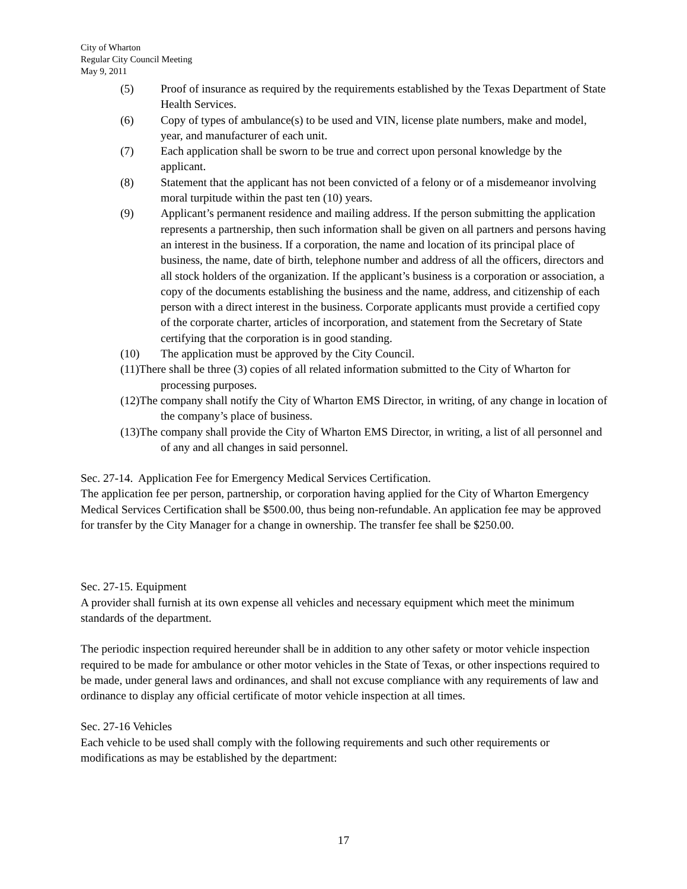City of Wharton
Regular City Council Meeting
May 9, 2011
(5) Proof of insurance as required by the requirements established by the Texas Department of State Health Services.
(6) Copy of types of ambulance(s) to be used and VIN, license plate numbers, make and model, year, and manufacturer of each unit.
(7) Each application shall be sworn to be true and correct upon personal knowledge by the applicant.
(8) Statement that the applicant has not been convicted of a felony or of a misdemeanor involving moral turpitude within the past ten (10) years.
(9) Applicant’s permanent residence and mailing address. If the person submitting the application represents a partnership, then such information shall be given on all partners and persons having an interest in the business. If a corporation, the name and location of its principal place of business, the name, date of birth, telephone number and address of all the officers, directors and all stock holders of the organization. If the applicant’s business is a corporation or association, a copy of the documents establishing the business and the name, address, and citizenship of each person with a direct interest in the business. Corporate applicants must provide a certified copy of the corporate charter, articles of incorporation, and statement from the Secretary of State certifying that the corporation is in good standing.
(10) The application must be approved by the City Council.
(11)There shall be three (3) copies of all related information submitted to the City of Wharton for processing purposes.
(12)The company shall notify the City of Wharton EMS Director, in writing, of any change in location of the company’s place of business.
(13)The company shall provide the City of Wharton EMS Director, in writing, a list of all personnel and of any and all changes in said personnel.
Sec. 27-14. Application Fee for Emergency Medical Services Certification.
The application fee per person, partnership, or corporation having applied for the City of Wharton Emergency Medical Services Certification shall be $500.00, thus being non-refundable. An application fee may be approved for transfer by the City Manager for a change in ownership. The transfer fee shall be $250.00.
Sec. 27-15. Equipment
A provider shall furnish at its own expense all vehicles and necessary equipment which meet the minimum standards of the department.
The periodic inspection required hereunder shall be in addition to any other safety or motor vehicle inspection required to be made for ambulance or other motor vehicles in the State of Texas, or other inspections required to be made, under general laws and ordinances, and shall not excuse compliance with any requirements of law and ordinance to display any official certificate of motor vehicle inspection at all times.
Sec. 27-16 Vehicles
Each vehicle to be used shall comply with the following requirements and such other requirements or modifications as may be established by the department:
17